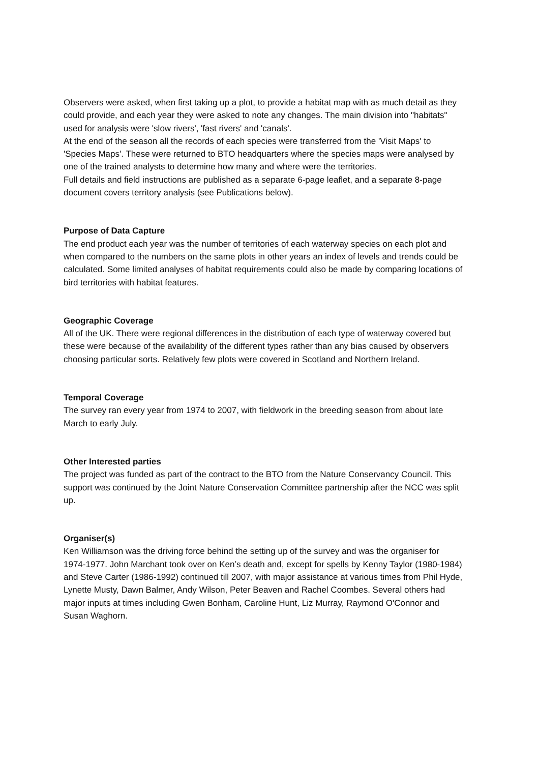Observers were asked, when first taking up a plot, to provide a habitat map with as much detail as they could provide, and each year they were asked to note any changes. The main division into "habitats" used for analysis were 'slow rivers', 'fast rivers' and 'canals'.
At the end of the season all the records of each species were transferred from the 'Visit Maps' to 'Species Maps'. These were returned to BTO headquarters where the species maps were analysed by one of the trained analysts to determine how many and where were the territories.
Full details and field instructions are published as a separate 6-page leaflet, and a separate 8-page document covers territory analysis (see Publications below).
Purpose of Data Capture
The end product each year was the number of territories of each waterway species on each plot and when compared to the numbers on the same plots in other years an index of levels and trends could be calculated. Some limited analyses of habitat requirements could also be made by comparing locations of bird territories with habitat features.
Geographic Coverage
All of the UK. There were regional differences in the distribution of each type of waterway covered but these were because of the availability of the different types rather than any bias caused by observers choosing particular sorts. Relatively few plots were covered in Scotland and Northern Ireland.
Temporal Coverage
The survey ran every year from 1974 to 2007, with fieldwork in the breeding season from about late March to early July.
Other Interested parties
The project was funded as part of the contract to the BTO from the Nature Conservancy Council. This support was continued by the Joint Nature Conservation Committee partnership after the NCC was split up.
Organiser(s)
Ken Williamson was the driving force behind the setting up of the survey and was the organiser for 1974-1977. John Marchant took over on Ken’s death and, except for spells by Kenny Taylor (1980-1984) and Steve Carter (1986-1992) continued till 2007, with major assistance at various times from Phil Hyde, Lynette Musty, Dawn Balmer, Andy Wilson, Peter Beaven and Rachel Coombes. Several others had major inputs at times including Gwen Bonham, Caroline Hunt, Liz Murray, Raymond O'Connor and Susan Waghorn.